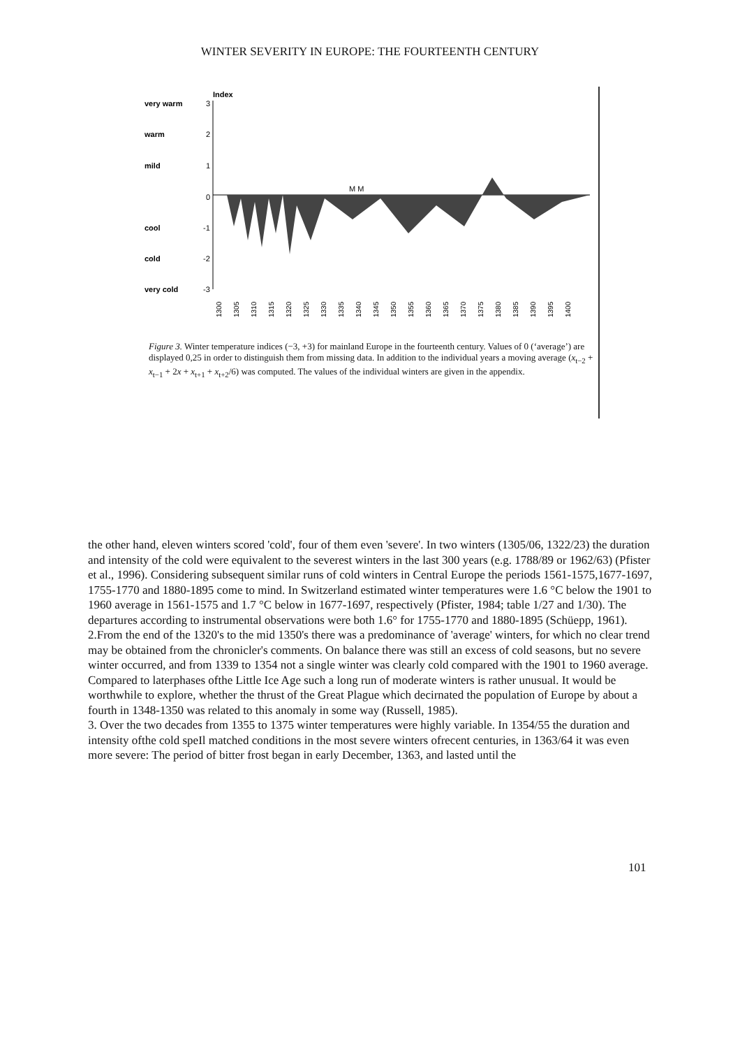WINTER SEVERITY IN EUROPE: THE FOURTEENTH CENTURY
Index
very warm
3
warm
2
mild
1
0
cool
-1
cold
-2
very cold
-3
M M
1300
1305
1310
1315
1320
1325
1330
1335
1340
1345
1350
1355
1360
1365
1370
1375
1380
1385
1390
1395
1400
Figure 3. Winter temperature indices (−3, +3) for mainland Europe in the fourteenth century. Values of 0 (‘average’) are displayed 0,25 in order to distinguish them from missing data. In addition to the individual years a moving average (x<sub>t−2</sub> + x<sub>t−1</sub> + 2x + x<sub>t+1</sub> + x<sub>t+2</sub>/6) was computed. The values of the individual winters are given in the appendix.
the other hand, eleven winters scored 'cold', four of them even 'severe'. In two winters (1305/06, 1322/23) the duration and intensity of the cold were equivalent to the severest winters in the last 300 years (e.g. 1788/89 or 1962/63) (Pfister et al., 1996). Considering subsequent similar runs of cold winters in Central Europe the periods 1561-1575,1677-1697, 1755-1770 and 1880-1895 come to mind. In Switzerland estimated winter temperatures were 1.6 °C below the 1901 to 1960 average in 1561-1575 and 1.7 °C below in 1677-1697, respectively (Pfister, 1984; table 1/27 and 1/30). The departures according to instrumental observations were both 1.6° for 1755-1770 and 1880-1895 (Schüepp, 1961).
2.From the end of the 1320's to the mid 1350's there was a predominance of 'average' winters, for which no clear trend may be obtained from the chronicler's comments. On balance there was still an excess of cold seasons, but no severe winter occurred, and from 1339 to 1354 not a single winter was clearly cold compared with the 1901 to 1960 average. Compared to laterphases ofthe Little Ice Age such a long run of moderate winters is rather unusual. It would be worthwhile to explore, whether the thrust of the Great Plague which decirnated the population of Europe by about a fourth in 1348-1350 was related to this anomaly in some way (Russell, 1985).
3. Over the two decades from 1355 to 1375 winter temperatures were highly variable. In 1354/55 the duration and intensity ofthe cold speIl matched conditions in the most severe winters ofrecent centuries, in 1363/64 it was even more severe: The period of bitter frost began in early December, 1363, and lasted until the
101